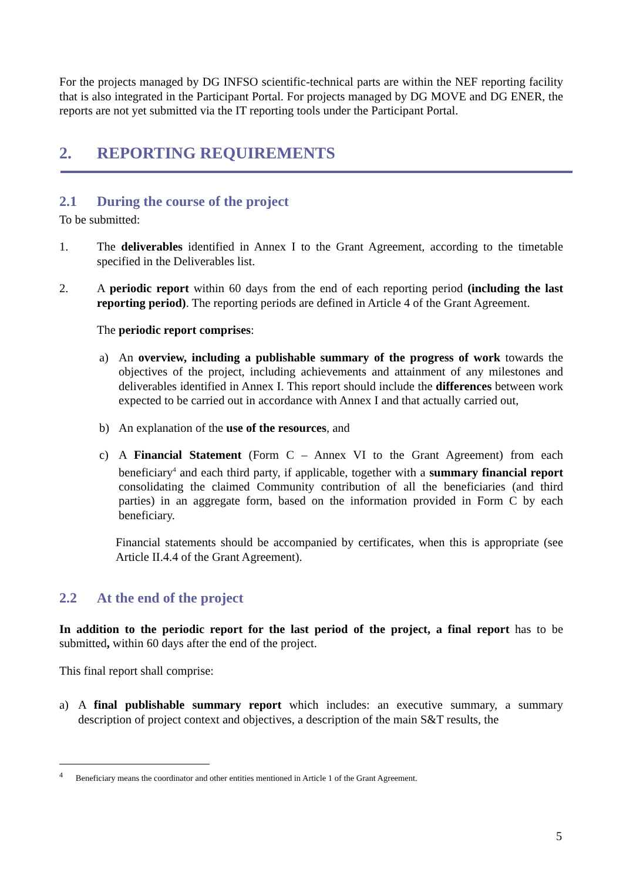For the projects managed by DG INFSO scientific-technical parts are within the NEF reporting facility that is also integrated in the Participant Portal. For projects managed by DG MOVE and DG ENER, the reports are not yet submitted via the IT reporting tools under the Participant Portal.
2. REPORTING REQUIREMENTS
2.1 During the course of the project
To be submitted:
1. The deliverables identified in Annex I to the Grant Agreement, according to the timetable specified in the Deliverables list.
2. A periodic report within 60 days from the end of each reporting period (including the last reporting period). The reporting periods are defined in Article 4 of the Grant Agreement.
The periodic report comprises:
a) An overview, including a publishable summary of the progress of work towards the objectives of the project, including achievements and attainment of any milestones and deliverables identified in Annex I. This report should include the differences between work expected to be carried out in accordance with Annex I and that actually carried out,
b) An explanation of the use of the resources, and
c) A Financial Statement (Form C – Annex VI to the Grant Agreement) from each beneficiary<sup>4</sup> and each third party, if applicable, together with a summary financial report consolidating the claimed Community contribution of all the beneficiaries (and third parties) in an aggregate form, based on the information provided in Form C by each beneficiary.
Financial statements should be accompanied by certificates, when this is appropriate (see Article II.4.4 of the Grant Agreement).
2.2 At the end of the project
In addition to the periodic report for the last period of the project, a final report has to be submitted, within 60 days after the end of the project.
This final report shall comprise:
a) A final publishable summary report which includes: an executive summary, a summary description of project context and objectives, a description of the main S&T results, the
<sup>4</sup> Beneficiary means the coordinator and other entities mentioned in Article 1 of the Grant Agreement.
5